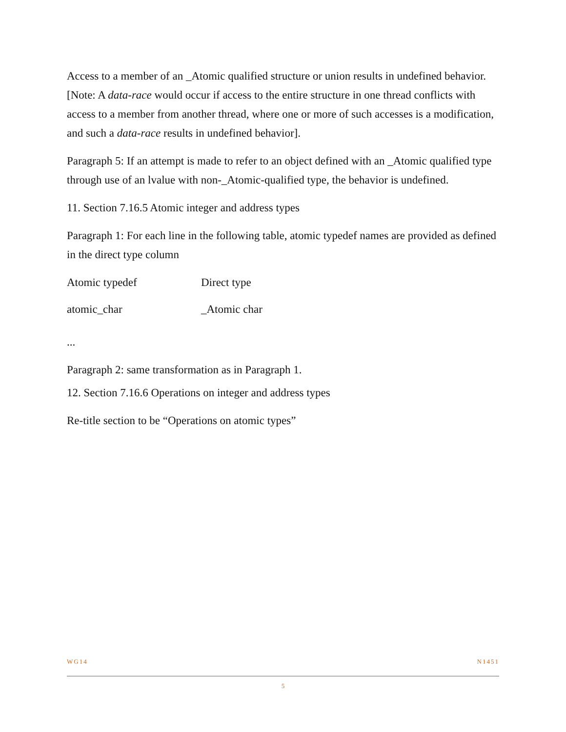Access to a member of an _Atomic qualified structure or union results in undefined behavior. [Note: A data-race would occur if access to the entire structure in one thread conflicts with access to a member from another thread, where one or more of such accesses is a modification, and such a data-race results in undefined behavior].
Paragraph 5: If an attempt is made to refer to an object defined with an _Atomic qualified type through use of an lvalue with non-_Atomic-qualified type, the behavior is undefined.
11. Section 7.16.5 Atomic integer and address types
Paragraph 1: For each line in the following table, atomic typedef names are provided as defined in the direct type column
| Atomic typedef | Direct type |
| --- | --- |
| atomic_char | _Atomic char |
...
Paragraph 2: same transformation as in Paragraph 1.
12. Section 7.16.6 Operations on integer and address types
Re-title section to be “Operations on atomic types”
WG14 N1451
5